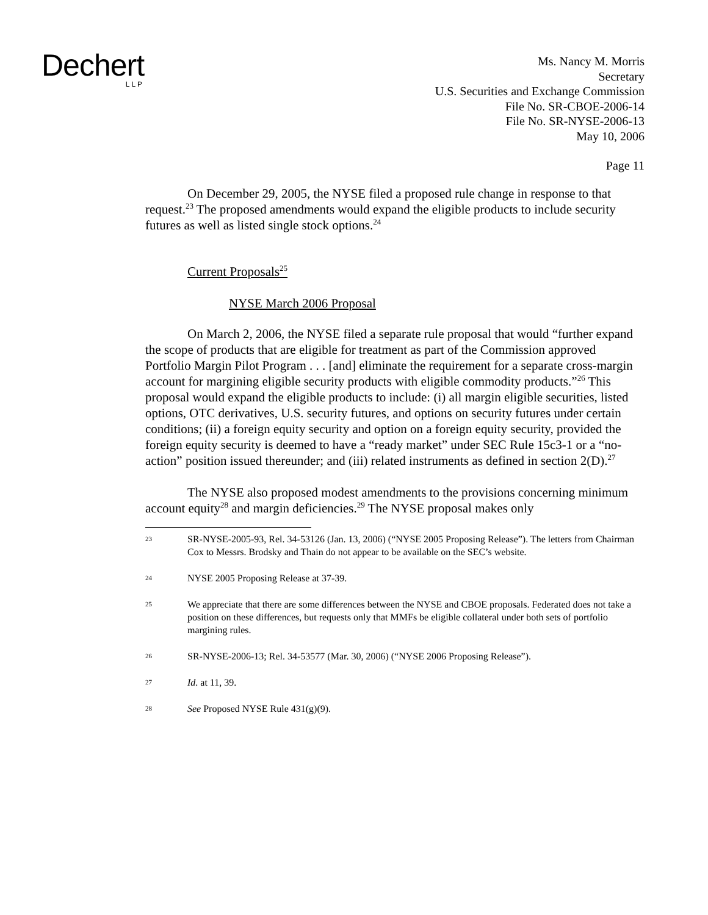Dechert
LLP
Ms. Nancy M. Morris
Secretary
U.S. Securities and Exchange Commission
File No. SR-CBOE-2006-14
File No. SR-NYSE-2006-13
May 10, 2006
Page 11
On December 29, 2005, the NYSE filed a proposed rule change in response to that request.<sup>23</sup> The proposed amendments would expand the eligible products to include security futures as well as listed single stock options.<sup>24</sup>
Current Proposals<sup>25</sup>
NYSE March 2006 Proposal
On March 2, 2006, the NYSE filed a separate rule proposal that would “further expand the scope of products that are eligible for treatment as part of the Commission approved Portfolio Margin Pilot Program . . . [and] eliminate the requirement for a separate cross-margin account for margining eligible security products with eligible commodity products.”<sup>26</sup> This proposal would expand the eligible products to include: (i) all margin eligible securities, listed options, OTC derivatives, U.S. security futures, and options on security futures under certain conditions; (ii) a foreign equity security and option on a foreign equity security, provided the foreign equity security is deemed to have a “ready market” under SEC Rule 15c3-1 or a “no-action” position issued thereunder; and (iii) related instruments as defined in section 2(D).<sup>27</sup>
The NYSE also proposed modest amendments to the provisions concerning minimum account equity<sup>28</sup> and margin deficiencies.<sup>29</sup> The NYSE proposal makes only
23
SR-NYSE-2005-93, Rel. 34-53126 (Jan. 13, 2006) (“NYSE 2005 Proposing Release”). The letters from Chairman Cox to Messrs. Brodsky and Thain do not appear to be available on the SEC’s website.
24
NYSE 2005 Proposing Release at 37-39.
25
We appreciate that there are some differences between the NYSE and CBOE proposals. Federated does not take a position on these differences, but requests only that MMFs be eligible collateral under both sets of portfolio margining rules.
26
SR-NYSE-2006-13; Rel. 34-53577 (Mar. 30, 2006) (“NYSE 2006 Proposing Release”).
27
Id. at 11, 39.
28
See Proposed NYSE Rule 431(g)(9).